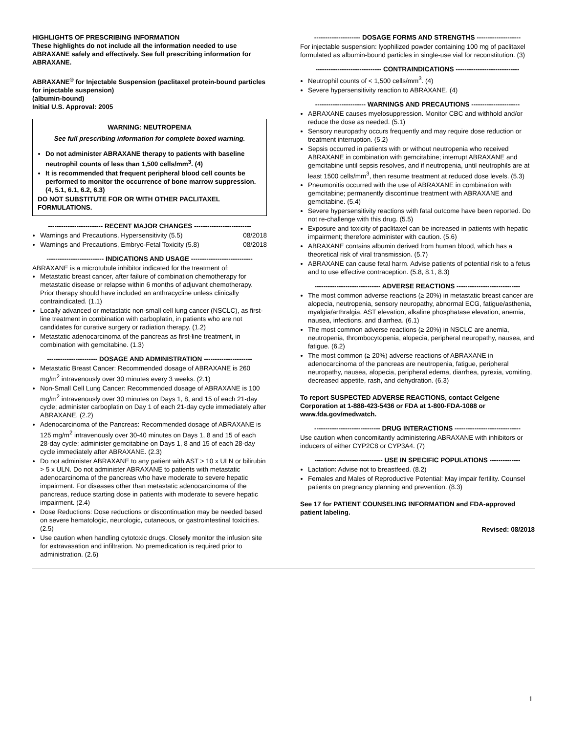HIGHLIGHTS OF PRESCRIBING INFORMATION
These highlights do not include all the information needed to use ABRAXANE safely and effectively. See full prescribing information for ABRAXANE.
ABRAXANE<sup>®</sup> for Injectable Suspension (paclitaxel protein-bound particles for injectable suspension)
(albumin-bound)
Initial U.S. Approval: 2005
WARNING: NEUTROPENIA
See full prescribing information for complete boxed warning.
Do not administer ABRAXANE therapy to patients with baseline neutrophil counts of less than 1,500 cells/mm<sup>3</sup>. (4)
It is recommended that frequent peripheral blood cell counts be performed to monitor the occurrence of bone marrow suppression. (4, 5.1, 6.1, 6.2, 6.3)
DO NOT SUBSTITUTE FOR OR WITH OTHER PACLITAXEL FORMULATIONS.
------------------------- RECENT MAJOR CHANGES --------------------------
Warnings and Precautions, Hypersensitivity (5.5) 08/2018
Warnings and Precautions, Embryo-Fetal Toxicity (5.8) 08/2018
-------------------------- INDICATIONS AND USAGE ----------------------------
ABRAXANE is a microtubule inhibitor indicated for the treatment of:
Metastatic breast cancer, after failure of combination chemotherapy for metastatic disease or relapse within 6 months of adjuvant chemotherapy. Prior therapy should have included an anthracycline unless clinically contraindicated. (1.1)
Locally advanced or metastatic non-small cell lung cancer (NSCLC), as first-line treatment in combination with carboplatin, in patients who are not candidates for curative surgery or radiation therapy. (1.2)
Metastatic adenocarcinoma of the pancreas as first-line treatment, in combination with gemcitabine. (1.3)
----------------------- DOSAGE AND ADMINISTRATION ----------------------
Metastatic Breast Cancer: Recommended dosage of ABRAXANE is 260 mg/m<sup>2</sup> intravenously over 30 minutes every 3 weeks. (2.1)
Non-Small Cell Lung Cancer: Recommended dosage of ABRAXANE is 100 mg/m<sup>2</sup> intravenously over 30 minutes on Days 1, 8, and 15 of each 21-day cycle; administer carboplatin on Day 1 of each 21-day cycle immediately after ABRAXANE. (2.2)
Adenocarcinoma of the Pancreas: Recommended dosage of ABRAXANE is 125 mg/m<sup>2</sup> intravenously over 30-40 minutes on Days 1, 8 and 15 of each 28-day cycle; administer gemcitabine on Days 1, 8 and 15 of each 28-day cycle immediately after ABRAXANE. (2.3)
Do not administer ABRAXANE to any patient with AST > 10 x ULN or bilirubin > 5 x ULN. Do not administer ABRAXANE to patients with metastatic adenocarcinoma of the pancreas who have moderate to severe hepatic impairment. For diseases other than metastatic adenocarcinoma of the pancreas, reduce starting dose in patients with moderate to severe hepatic impairment. (2.4)
Dose Reductions: Dose reductions or discontinuation may be needed based on severe hematologic, neurologic, cutaneous, or gastrointestinal toxicities. (2.5)
Use caution when handling cytotoxic drugs. Closely monitor the infusion site for extravasation and infiltration. No premedication is required prior to administration. (2.6)
--------------------- DOSAGE FORMS AND STRENGTHS --------------------
For injectable suspension: lyophilized powder containing 100 mg of paclitaxel formulated as albumin-bound particles in single-use vial for reconstitution. (3)
------------------------------ CONTRAINDICATIONS -----------------------------
Neutrophil counts of < 1,500 cells/mm<sup>3</sup>. (4)
Severe hypersensitivity reaction to ABRAXANE. (4)
----------------------- WARNINGS AND PRECAUTIONS ----------------------
ABRAXANE causes myelosuppression. Monitor CBC and withhold and/or reduce the dose as needed. (5.1)
Sensory neuropathy occurs frequently and may require dose reduction or treatment interruption. (5.2)
Sepsis occurred in patients with or without neutropenia who received ABRAXANE in combination with gemcitabine; interrupt ABRAXANE and gemcitabine until sepsis resolves, and if neutropenia, until neutrophils are at least 1500 cells/mm<sup>3</sup>, then resume treatment at reduced dose levels. (5.3)
Pneumonitis occurred with the use of ABRAXANE in combination with gemcitabine; permanently discontinue treatment with ABRAXANE and gemcitabine. (5.4)
Severe hypersensitivity reactions with fatal outcome have been reported. Do not re-challenge with this drug. (5.5)
Exposure and toxicity of paclitaxel can be increased in patients with hepatic impairment; therefore administer with caution. (5.6)
ABRAXANE contains albumin derived from human blood, which has a theoretical risk of viral transmission. (5.7)
ABRAXANE can cause fetal harm. Advise patients of potential risk to a fetus and to use effective contraception. (5.8, 8.1, 8.3)
------------------------------ ADVERSE REACTIONS -----------------------------
The most common adverse reactions (≥ 20%) in metastatic breast cancer are alopecia, neutropenia, sensory neuropathy, abnormal ECG, fatigue/asthenia, myalgia/arthralgia, AST elevation, alkaline phosphatase elevation, anemia, nausea, infections, and diarrhea. (6.1)
The most common adverse reactions (≥ 20%) in NSCLC are anemia, neutropenia, thrombocytopenia, alopecia, peripheral neuropathy, nausea, and fatigue. (6.2)
The most common (≥ 20%) adverse reactions of ABRAXANE in adenocarcinoma of the pancreas are neutropenia, fatigue, peripheral neuropathy, nausea, alopecia, peripheral edema, diarrhea, pyrexia, vomiting, decreased appetite, rash, and dehydration. (6.3)
To report SUSPECTED ADVERSE REACTIONS, contact Celgene Corporation at 1-888-423-5436 or FDA at 1-800-FDA-1088 or www.fda.gov/medwatch.
------------------------------ DRUG INTERACTIONS ------------------------------
Use caution when concomitantly administering ABRAXANE with inhibitors or inducers of either CYP2C8 or CYP3A4. (7)
------------------------------- USE IN SPECIFIC POPULATIONS --------------
Lactation: Advise not to breastfeed. (8.2)
Females and Males of Reproductive Potential: May impair fertility. Counsel patients on pregnancy planning and prevention. (8.3)
See 17 for PATIENT COUNSELING INFORMATION and FDA-approved patient labeling.
Revised: 08/2018
1